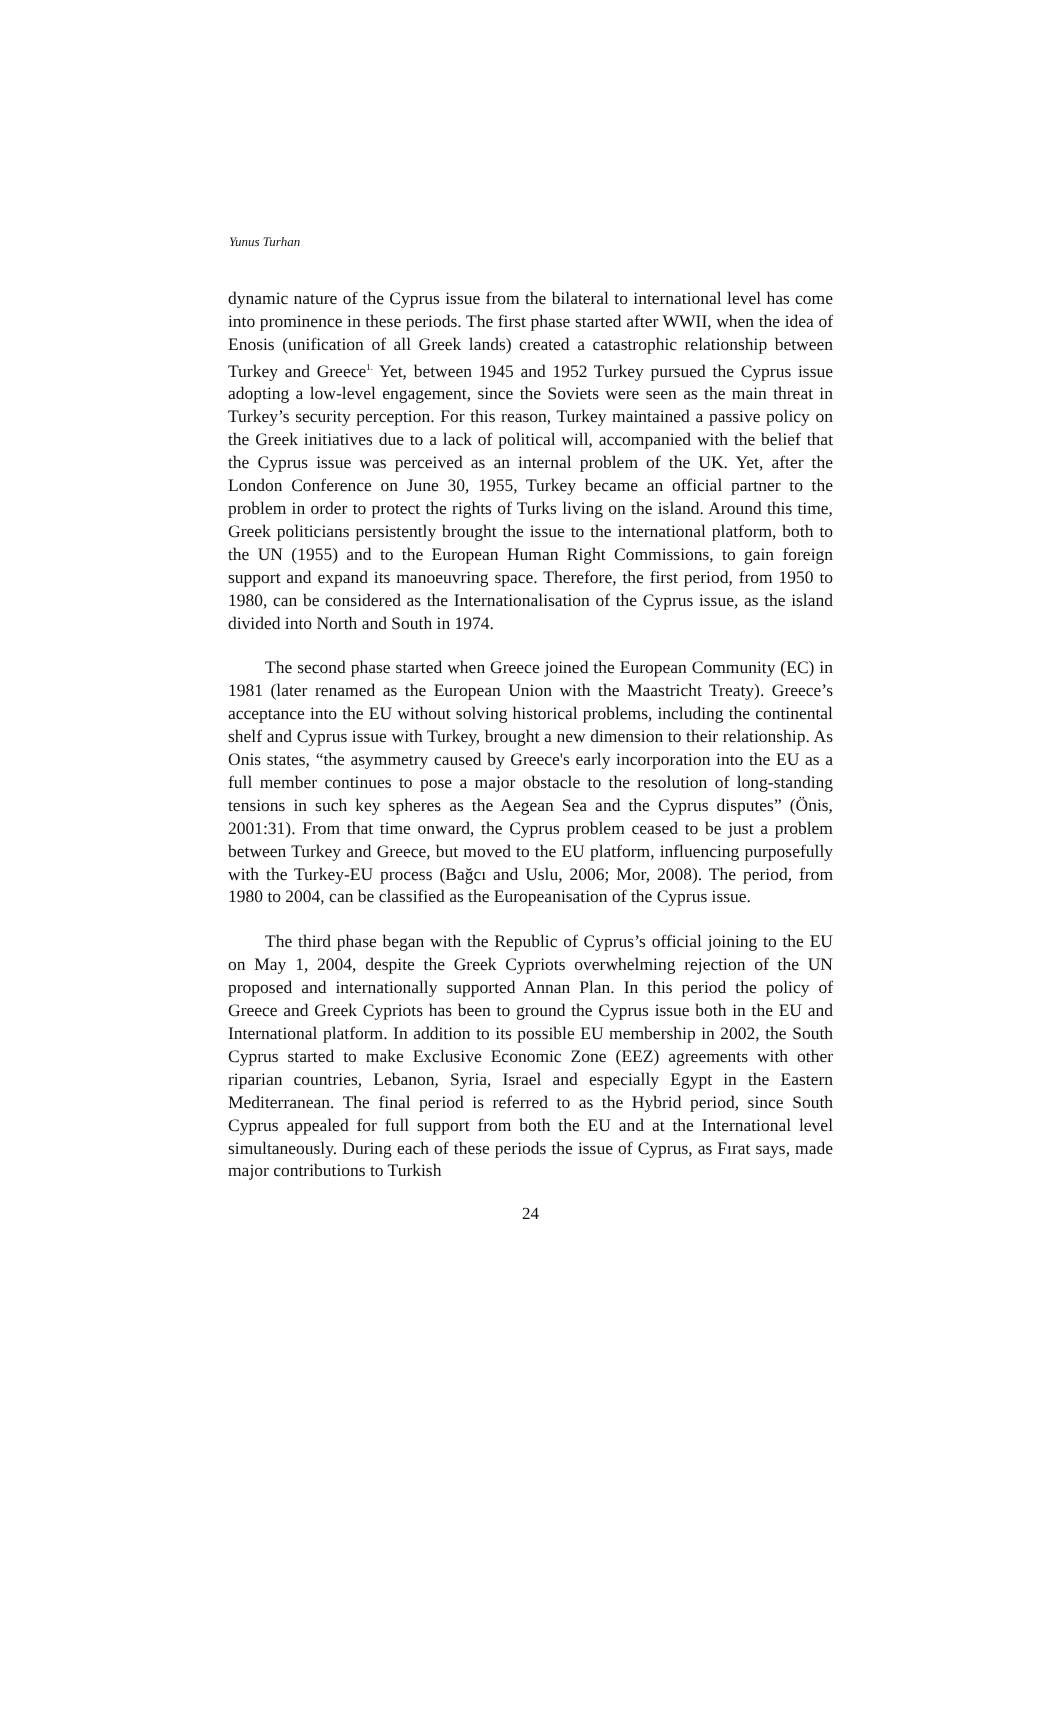Yunus Turhan
dynamic nature of the Cyprus issue from the bilateral to international level has come into prominence in these periods. The first phase started after WWII, when the idea of Enosis (unification of all Greek lands) created a catastrophic relationship between Turkey and Greece<sup>1.</sup> Yet, between 1945 and 1952 Turkey pursued the Cyprus issue adopting a low-level engagement, since the Soviets were seen as the main threat in Turkey’s security perception. For this reason, Turkey maintained a passive policy on the Greek initiatives due to a lack of political will, accompanied with the belief that the Cyprus issue was perceived as an internal problem of the UK. Yet, after the London Conference on June 30, 1955, Turkey became an official partner to the problem in order to protect the rights of Turks living on the island. Around this time, Greek politicians persistently brought the issue to the international platform, both to the UN (1955) and to the European Human Right Commissions, to gain foreign support and expand its manoeuvring space. Therefore, the first period, from 1950 to 1980, can be considered as the Internationalisation of the Cyprus issue, as the island divided into North and South in 1974.
The second phase started when Greece joined the European Community (EC) in 1981 (later renamed as the European Union with the Maastricht Treaty). Greece’s acceptance into the EU without solving historical problems, including the continental shelf and Cyprus issue with Turkey, brought a new dimension to their relationship. As Onis states, “the asymmetry caused by Greece's early incorporation into the EU as a full member continues to pose a major obstacle to the resolution of long-standing tensions in such key spheres as the Aegean Sea and the Cyprus disputes” (Önis, 2001:31). From that time onward, the Cyprus problem ceased to be just a problem between Turkey and Greece, but moved to the EU platform, influencing purposefully with the Turkey-EU process (Bağcı and Uslu, 2006; Mor, 2008). The period, from 1980 to 2004, can be classified as the Europeanisation of the Cyprus issue.
The third phase began with the Republic of Cyprus’s official joining to the EU on May 1, 2004, despite the Greek Cypriots overwhelming rejection of the UN proposed and internationally supported Annan Plan. In this period the policy of Greece and Greek Cypriots has been to ground the Cyprus issue both in the EU and International platform. In addition to its possible EU membership in 2002, the South Cyprus started to make Exclusive Economic Zone (EEZ) agreements with other riparian countries, Lebanon, Syria, Israel and especially Egypt in the Eastern Mediterranean. The final period is referred to as the Hybrid period, since South Cyprus appealed for full support from both the EU and at the International level simultaneously. During each of these periods the issue of Cyprus, as Fırat says, made major contributions to Turkish
24